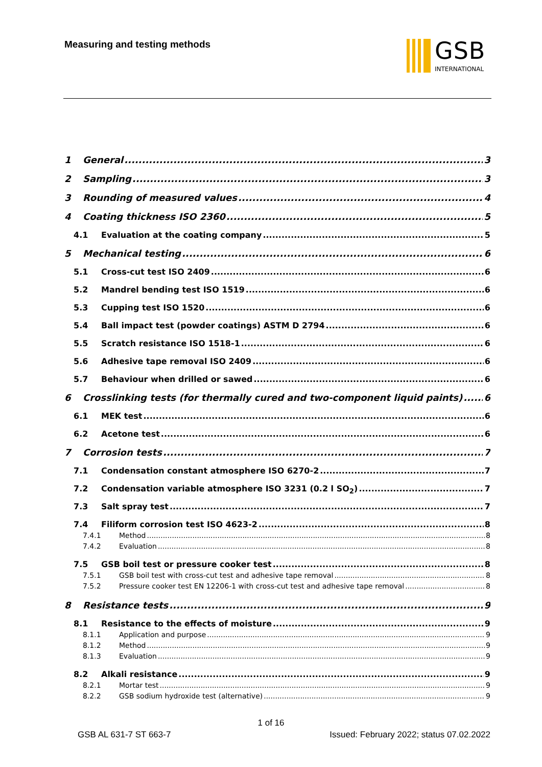Measuring and testing methods GSB
INTERNATIONAL
1 General 3
2 Sampling 3
3 Rounding of measured values 4
4 Coating thickness ISO 2360 5
4.1 Evaluation at the coating company 5
5 Mechanical testing 6
5.1 Cross-cut test ISO 2409 6
5.2 Mandrel bending test ISO 1519 6
5.3 Cupping test ISO 1520 6
5.4 Ball impact test (powder coatings) ASTM D 2794 6
5.5 Scratch resistance ISO 1518-1 6
5.6 Adhesive tape removal ISO 2409 6
5.7 Behaviour when drilled or sawed 6
6 Crosslinking tests (for thermally cured and two-component liquid paints) 6
6.1 MEK test 6
6.2 Acetone test 6
7 Corrosion tests 7
7.1 Condensation constant atmosphere ISO 6270-2 7
7.2 Condensation variable atmosphere ISO 3231 (0.2 l SO<sub>2</sub>) 7
7.3 Salt spray test 7
7.4 Filiform corrosion test ISO 4623-2 8
7.4.1 Method 8
7.4.2 Evaluation 8
7.5 GSB boil test or pressure cooker test 8
7.5.1 GSB boil test with cross-cut test and adhesive tape removal 8
7.5.2 Pressure cooker test EN 12206-1 with cross-cut test and adhesive tape removal 8
8 Resistance tests 9
8.1 Resistance to the effects of moisture 9
8.1.1 Application and purpose 9
8.1.2 Method 9
8.1.3 Evaluation 9
8.2 Alkali resistance 9
8.2.1 Mortar test 9
8.2.2 GSB sodium hydroxide test (alternative) 9
1 of 16
GSB AL 631-7 ST 663-7 Issued: February 2022; status 07.02.2022